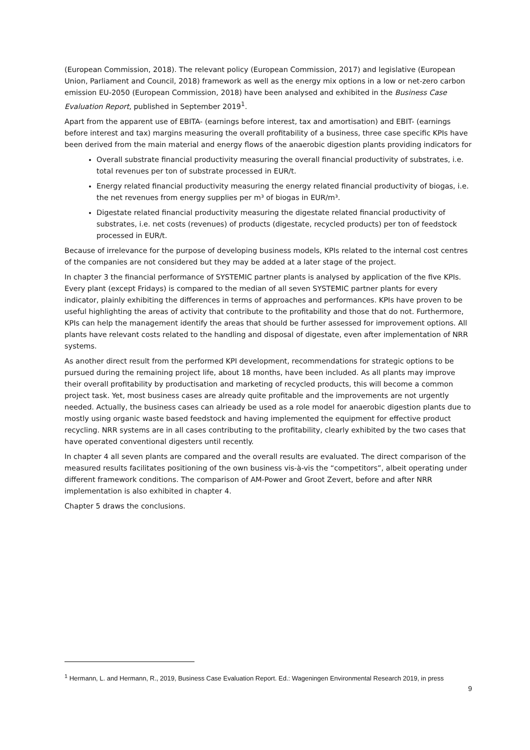(European Commission, 2018). The relevant policy (European Commission, 2017) and legislative (European Union, Parliament and Council, 2018) framework as well as the energy mix options in a low or net-zero carbon emission EU-2050 (European Commission, 2018) have been analysed and exhibited in the Business Case Evaluation Report, published in September 2019<sup>1</sup>.
Apart from the apparent use of EBITA- (earnings before interest, tax and amortisation) and EBIT- (earnings before interest and tax) margins measuring the overall profitability of a business, three case specific KPIs have been derived from the main material and energy flows of the anaerobic digestion plants providing indicators for
Overall substrate financial productivity measuring the overall financial productivity of substrates, i.e. total revenues per ton of substrate processed in EUR/t.
Energy related financial productivity measuring the energy related financial productivity of biogas, i.e. the net revenues from energy supplies per m³ of biogas in EUR/m³.
Digestate related financial productivity measuring the digestate related financial productivity of substrates, i.e. net costs (revenues) of products (digestate, recycled products) per ton of feedstock processed in EUR/t.
Because of irrelevance for the purpose of developing business models, KPIs related to the internal cost centres of the companies are not considered but they may be added at a later stage of the project.
In chapter 3 the financial performance of SYSTEMIC partner plants is analysed by application of the five KPIs. Every plant (except Fridays) is compared to the median of all seven SYSTEMIC partner plants for every indicator, plainly exhibiting the differences in terms of approaches and performances. KPIs have proven to be useful highlighting the areas of activity that contribute to the profitability and those that do not. Furthermore, KPIs can help the management identify the areas that should be further assessed for improvement options. All plants have relevant costs related to the handling and disposal of digestate, even after implementation of NRR systems.
As another direct result from the performed KPI development, recommendations for strategic options to be pursued during the remaining project life, about 18 months, have been included. As all plants may improve their overall profitability by productisation and marketing of recycled products, this will become a common project task. Yet, most business cases are already quite profitable and the improvements are not urgently needed. Actually, the business cases can alrieady be used as a role model for anaerobic digestion plants due to mostly using organic waste based feedstock and having implemented the equipment for effective product recycling. NRR systems are in all cases contributing to the profitability, clearly exhibited by the two cases that have operated conventional digesters until recently.
In chapter 4 all seven plants are compared and the overall results are evaluated. The direct comparison of the measured results facilitates positioning of the own business vis-à-vis the “competitors”, albeit operating under different framework conditions. The comparison of AM-Power and Groot Zevert, before and after NRR implementation is also exhibited in chapter 4.
Chapter 5 draws the conclusions.
<sup>1</sup> Hermann, L. and Hermann, R., 2019, Business Case Evaluation Report. Ed.: Wageningen Environmental Research 2019, in press
9